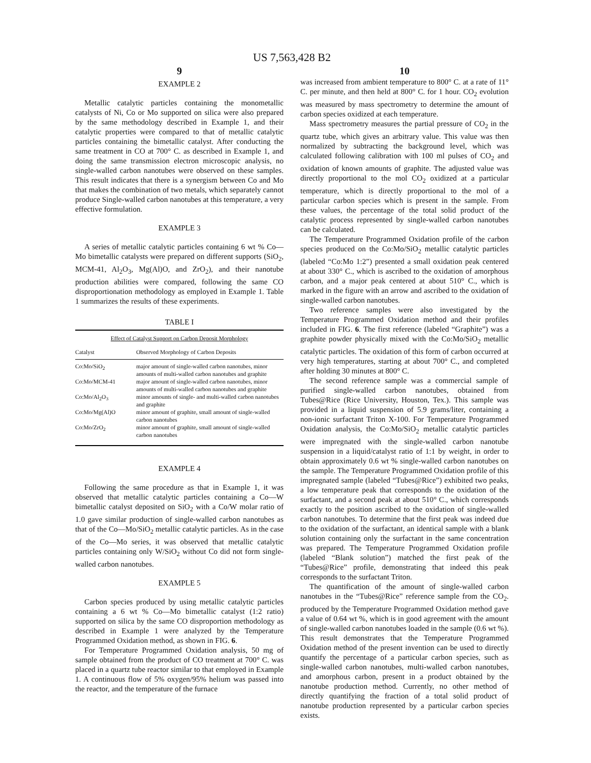US 7,563,428 B2
9
EXAMPLE 2
Metallic catalytic particles containing the monometallic catalysts of Ni, Co or Mo supported on silica were also prepared by the same methodology described in Example 1, and their catalytic properties were compared to that of metallic catalytic particles containing the bimetallic catalyst. After conducting the same treatment in CO at 700° C. as described in Example 1, and doing the same transmission electron microscopic analysis, no single-walled carbon nanotubes were observed on these samples. This result indicates that there is a synergism between Co and Mo that makes the combination of two metals, which separately cannot produce Single-walled carbon nanotubes at this temperature, a very effective formulation.
EXAMPLE 3
A series of metallic catalytic particles containing 6 wt % Co—Mo bimetallic catalysts were prepared on different supports (SiO<sub>2</sub>, MCM-41, Al<sub>2</sub>O<sub>3</sub>, Mg(Al)O, and ZrO<sub>2</sub>), and their nanotube production abilities were compared, following the same CO disproportionation methodology as employed in Example 1. Table 1 summarizes the results of these experiments.
TABLE I
| Effect of Catalyst Support on Carbon Deposit Morphology | |
| Catalyst | Observed Morphology of Carbon Deposits |
| Co:Mo/SiO<sub>2</sub> | major amount of single-walled carbon nanotubes, minor amounts of multi-walled carbon nanotubes and graphite |
| Co:Mo/MCM-41 | major amount of single-walled carbon nanotubes, minor amounts of multi-walled carbon nanotubes and graphite |
| Co:Mo/Al<sub>2</sub>O<sub>3</sub> | minor amounts of single- and multi-walled carbon nanotubes and graphite |
| Co:Mo/Mg(Al)O | minor amount of graphite, small amount of single-walled carbon nanotubes |
| Co:Mo/ZrO<sub>2</sub> | minor amount of graphite, small amount of single-walled carbon nanotubes |
EXAMPLE 4
Following the same procedure as that in Example 1, it was observed that metallic catalytic particles containing a Co—W bimetallic catalyst deposited on SiO<sub>2</sub> with a Co/W molar ratio of 1.0 gave similar production of single-walled carbon nanotubes as that of the Co—Mo/SiO<sub>2</sub> metallic catalytic particles. As in the case of the Co—Mo series, it was observed that metallic catalytic particles containing only W/SiO<sub>2</sub> without Co did not form single-walled carbon nanotubes.
EXAMPLE 5
Carbon species produced by using metallic catalytic particles containing a 6 wt % Co—Mo bimetallic catalyst (1:2 ratio) supported on silica by the same CO disproportion methodology as described in Example 1 were analyzed by the Temperature Programmed Oxidation method, as shown in FIG. 6.
For Temperature Programmed Oxidation analysis, 50 mg of sample obtained from the product of CO treatment at 700° C. was placed in a quartz tube reactor similar to that employed in Example 1. A continuous flow of 5% oxygen/95% helium was passed into the reactor, and the temperature of the furnace
10
was increased from ambient temperature to 800° C. at a rate of 11° C. per minute, and then held at 800° C. for 1 hour. CO<sub>2</sub> evolution was measured by mass spectrometry to determine the amount of carbon species oxidized at each temperature.
Mass spectrometry measures the partial pressure of CO<sub>2</sub> in the quartz tube, which gives an arbitrary value. This value was then normalized by subtracting the background level, which was calculated following calibration with 100 ml pulses of CO<sub>2</sub> and oxidation of known amounts of graphite. The adjusted value was directly proportional to the mol CO<sub>2</sub> oxidized at a particular temperature, which is directly proportional to the mol of a particular carbon species which is present in the sample. From these values, the percentage of the total solid product of the catalytic process represented by single-walled carbon nanotubes can be calculated.
The Temperature Programmed Oxidation profile of the carbon species produced on the Co:Mo/SiO<sub>2</sub> metallic catalytic particles (labeled “Co:Mo 1:2”) presented a small oxidation peak centered at about 330° C., which is ascribed to the oxidation of amorphous carbon, and a major peak centered at about 510° C., which is marked in the figure with an arrow and ascribed to the oxidation of single-walled carbon nanotubes.
Two reference samples were also investigated by the Temperature Programmed Oxidation method and their profiles included in FIG. 6. The first reference (labeled “Graphite”) was a graphite powder physically mixed with the Co:Mo/SiO<sub>2</sub> metallic catalytic particles. The oxidation of this form of carbon occurred at very high temperatures, starting at about 700° C., and completed after holding 30 minutes at 800° C.
The second reference sample was a commercial sample of purified single-walled carbon nanotubes, obtained from Tubes@Rice (Rice University, Houston, Tex.). This sample was provided in a liquid suspension of 5.9 grams/liter, containing a non-ionic surfactant Triton X-100. For Temperature Programmed Oxidation analysis, the Co:Mo/SiO<sub>2</sub> metallic catalytic particles were impregnated with the single-walled carbon nanotube suspension in a liquid/catalyst ratio of 1:1 by weight, in order to obtain approximately 0.6 wt % single-walled carbon nanotubes on the sample. The Temperature Programmed Oxidation profile of this impregnated sample (labeled “Tubes@Rice”) exhibited two peaks, a low temperature peak that corresponds to the oxidation of the surfactant, and a second peak at about 510° C., which corresponds exactly to the position ascribed to the oxidation of single-walled carbon nanotubes. To determine that the first peak was indeed due to the oxidation of the surfactant, an identical sample with a blank solution containing only the surfactant in the same concentration was prepared. The Temperature Programmed Oxidation profile (labeled “Blank solution”) matched the first peak of the “Tubes@Rice” profile, demonstrating that indeed this peak corresponds to the surfactant Triton.
The quantification of the amount of single-walled carbon nanotubes in the “Tubes@Rice” reference sample from the CO<sub>2</sub>. produced by the Temperature Programmed Oxidation method gave a value of 0.64 wt %, which is in good agreement with the amount of single-walled carbon nanotubes loaded in the sample (0.6 wt %). This result demonstrates that the Temperature Programmed Oxidation method of the present invention can be used to directly quantify the percentage of a particular carbon species, such as single-walled carbon nanotubes, multi-walled carbon nanotubes, and amorphous carbon, present in a product obtained by the nanotube production method. Currently, no other method of directly quantifying the fraction of a total solid product of nanotube production represented by a particular carbon species exists.